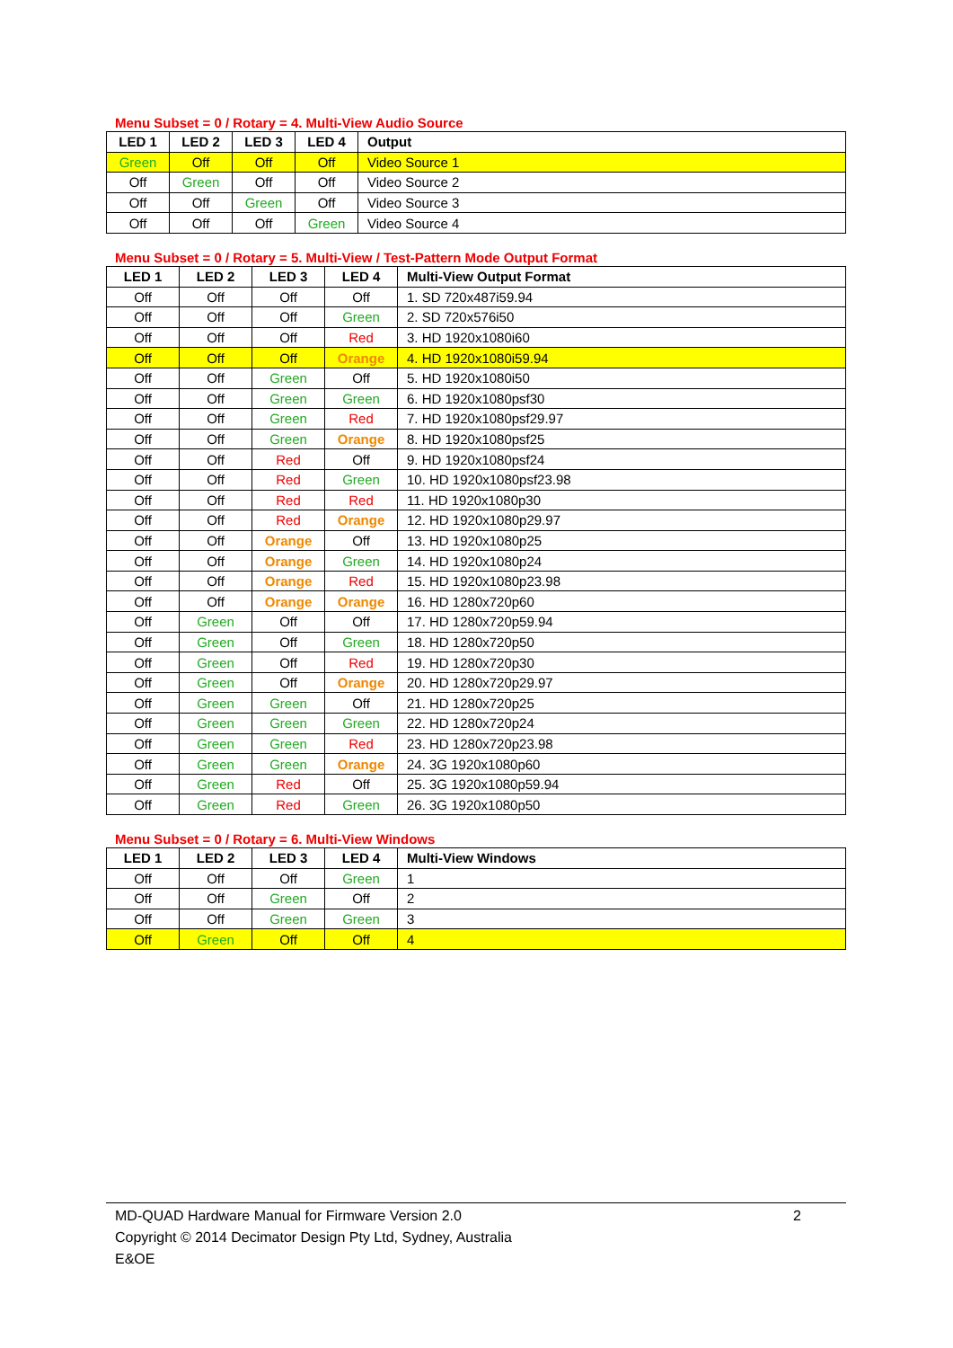Menu Subset = 0 / Rotary = 4. Multi-View Audio Source
| LED 1 | LED 2 | LED 3 | LED 4 | Output |
| --- | --- | --- | --- | --- |
| Green | Off | Off | Off | Video Source 1 |
| Off | Green | Off | Off | Video Source 2 |
| Off | Off | Green | Off | Video Source 3 |
| Off | Off | Off | Green | Video Source 4 |
Menu Subset = 0 / Rotary = 5. Multi-View / Test-Pattern Mode Output Format
| LED 1 | LED 2 | LED 3 | LED 4 | Multi-View Output Format |
| --- | --- | --- | --- | --- |
| Off | Off | Off | Off | 1. SD 720x487i59.94 |
| Off | Off | Off | Green | 2. SD 720x576i50 |
| Off | Off | Off | Red | 3. HD 1920x1080i60 |
| Off | Off | Off | Orange | 4. HD 1920x1080i59.94 |
| Off | Off | Green | Off | 5. HD 1920x1080i50 |
| Off | Off | Green | Green | 6. HD 1920x1080psf30 |
| Off | Off | Green | Red | 7. HD 1920x1080psf29.97 |
| Off | Off | Green | Orange | 8. HD 1920x1080psf25 |
| Off | Off | Red | Off | 9. HD 1920x1080psf24 |
| Off | Off | Red | Green | 10. HD 1920x1080psf23.98 |
| Off | Off | Red | Red | 11. HD 1920x1080p30 |
| Off | Off | Red | Orange | 12. HD 1920x1080p29.97 |
| Off | Off | Orange | Off | 13. HD 1920x1080p25 |
| Off | Off | Orange | Green | 14. HD 1920x1080p24 |
| Off | Off | Orange | Red | 15. HD 1920x1080p23.98 |
| Off | Off | Orange | Orange | 16. HD 1280x720p60 |
| Off | Green | Off | Off | 17. HD 1280x720p59.94 |
| Off | Green | Off | Green | 18. HD 1280x720p50 |
| Off | Green | Off | Red | 19. HD 1280x720p30 |
| Off | Green | Off | Orange | 20. HD 1280x720p29.97 |
| Off | Green | Green | Off | 21. HD 1280x720p25 |
| Off | Green | Green | Green | 22. HD 1280x720p24 |
| Off | Green | Green | Red | 23. HD 1280x720p23.98 |
| Off | Green | Green | Orange | 24. 3G 1920x1080p60 |
| Off | Green | Red | Off | 25. 3G 1920x1080p59.94 |
| Off | Green | Red | Green | 26. 3G 1920x1080p50 |
Menu Subset = 0 / Rotary = 6. Multi-View Windows
| LED 1 | LED 2 | LED 3 | LED 4 | Multi-View Windows |
| --- | --- | --- | --- | --- |
| Off | Off | Off | Green | 1 |
| Off | Off | Green | Off | 2 |
| Off | Off | Green | Green | 3 |
| Off | Green | Off | Off | 4 |
2 MD-QUAD Hardware Manual for Firmware Version 2.0
Copyright © 2014 Decimator Design Pty Ltd, Sydney, Australia
E&OE